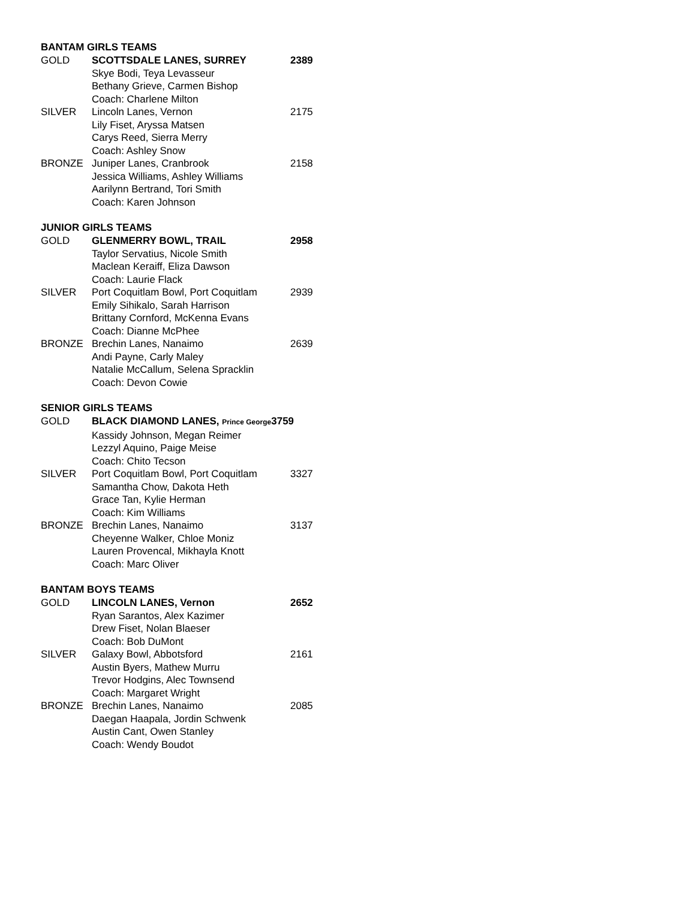BANTAM GIRLS TEAMS
GOLD SCOTTSDALE LANES, SURREY 2389
Skye Bodi, Teya Levasseur
Bethany Grieve, Carmen Bishop
Coach: Charlene Milton
SILVER Lincoln Lanes, Vernon 2175
Lily Fiset, Aryssa Matsen
Carys Reed, Sierra Merry
Coach: Ashley Snow
BRONZE Juniper Lanes, Cranbrook 2158
Jessica Williams, Ashley Williams
Aarilynn Bertrand, Tori Smith
Coach: Karen Johnson
JUNIOR GIRLS TEAMS
GOLD GLENMERRY BOWL, TRAIL 2958
Taylor Servatius, Nicole Smith
Maclean Keraiff, Eliza Dawson
Coach: Laurie Flack
SILVER Port Coquitlam Bowl, Port Coquitlam 2939
Emily Sihikalo, Sarah Harrison
Brittany Cornford, McKenna Evans
Coach: Dianne McPhee
BRONZE Brechin Lanes, Nanaimo 2639
Andi Payne, Carly Maley
Natalie McCallum, Selena Spracklin
Coach: Devon Cowie
SENIOR GIRLS TEAMS
GOLD BLACK DIAMOND LANES, Prince George3759
Kassidy Johnson, Megan Reimer
Lezzyl Aquino, Paige Meise
Coach: Chito Tecson
SILVER Port Coquitlam Bowl, Port Coquitlam 3327
Samantha Chow, Dakota Heth
Grace Tan, Kylie Herman
Coach: Kim Williams
BRONZE Brechin Lanes, Nanaimo 3137
Cheyenne Walker, Chloe Moniz
Lauren Provencal, Mikhayla Knott
Coach: Marc Oliver
BANTAM BOYS TEAMS
GOLD LINCOLN LANES, Vernon 2652
Ryan Sarantos, Alex Kazimer
Drew Fiset, Nolan Blaeser
Coach: Bob DuMont
SILVER Galaxy Bowl, Abbotsford 2161
Austin Byers, Mathew Murru
Trevor Hodgins, Alec Townsend
Coach: Margaret Wright
BRONZE Brechin Lanes, Nanaimo 2085
Daegan Haapala, Jordin Schwenk
Austin Cant, Owen Stanley
Coach: Wendy Boudot